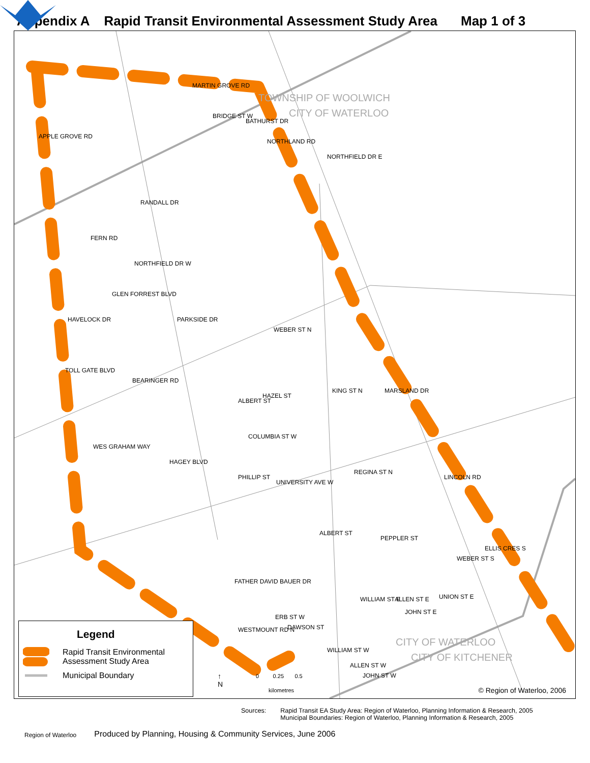Appendix A Rapid Transit Environmental Assessment Study Area Map 1 of 3
TOWNSHIP OF WOOLWICH
CITY OF WATERLOO
APPLE GROVE RD
MARTIN GROVE RD
BRIDGE ST W
BATHURST DR
NORTHLAND RD
NORTHFIELD DR E
RANDALL DR
FERN RD
NORTHFIELD DR W
GLEN FORREST BLVD
HAVELOCK DR PARKSIDE DR
WEBER ST N
TOLL GATE BLVD
BEARINGER RD
ALBERT ST
HAZEL ST
KING ST N MARSLAND DR
COLUMBIA ST W
WES GRAHAM WAY
HAGEY BLVD
PHILLIP ST
UNIVERSITY AVE W
REGINA ST N
LINCOLN RD
ALBERT ST
PEPPLER ST
ELLIS CRES S
WEBER ST S
FATHER DAVID BAUER DR
WILLIAM ST E ALLEN ST E
JOHN ST E
UNION ST E
ERB ST W
DAWSON ST WESTMOUNT RD N
WILLIAM ST W
ALLEN ST W
JOHN ST W
CITY OF WATERLOO
CITY OF KITCHENER
↑
N
0 0.25 0.5
kilometres
Legend
Rapid Transit Environmental
Assessment Study Area
Municipal Boundary
© Region of Waterloo, 2006
Sources: Rapid Transit EA Study Area: Region of Waterloo, Planning Information & Research, 2005
Municipal Boundaries: Region of Waterloo, Planning Information & Research, 2005
Region of Waterloo
Produced by Planning, Housing & Community Services, June 2006